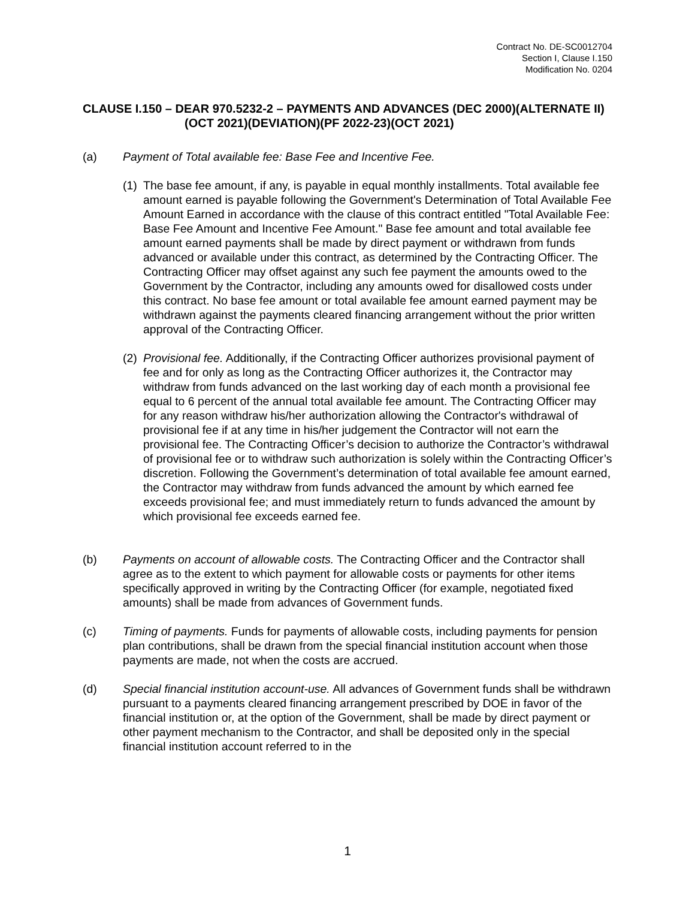Contract No. DE-SC0012704
Section I, Clause I.150
Modification No. 0204
CLAUSE I.150 – DEAR 970.5232-2 – PAYMENTS AND ADVANCES (DEC 2000)(ALTERNATE II)(OCT 2021)(DEVIATION)(PF 2022-23)(OCT 2021)
(a) Payment of Total available fee: Base Fee and Incentive Fee.
(1)
The base fee amount, if any, is payable in equal monthly installments. Total available fee amount earned is payable following the Government's Determination of Total Available Fee Amount Earned in accordance with the clause of this contract entitled "Total Available Fee: Base Fee Amount and Incentive Fee Amount." Base fee amount and total available fee amount earned payments shall be made by direct payment or withdrawn from funds advanced or available under this contract, as determined by the Contracting Officer. The Contracting Officer may offset against any such fee payment the amounts owed to the Government by the Contractor, including any amounts owed for disallowed costs under this contract. No base fee amount or total available fee amount earned payment may be withdrawn against the payments cleared financing arrangement without the prior written approval of the Contracting Officer.
(2)
Provisional fee. Additionally, if the Contracting Officer authorizes provisional payment of fee and for only as long as the Contracting Officer authorizes it, the Contractor may withdraw from funds advanced on the last working day of each month a provisional fee equal to 6 percent of the annual total available fee amount. The Contracting Officer may for any reason withdraw his/her authorization allowing the Contractor's withdrawal of provisional fee if at any time in his/her judgement the Contractor will not earn the provisional fee. The Contracting Officer’s decision to authorize the Contractor’s withdrawal of provisional fee or to withdraw such authorization is solely within the Contracting Officer’s discretion. Following the Government’s determination of total available fee amount earned, the Contractor may withdraw from funds advanced the amount by which earned fee exceeds provisional fee; and must immediately return to funds advanced the amount by which provisional fee exceeds earned fee.
(b) Payments on account of allowable costs. The Contracting Officer and the Contractor shall agree as to the extent to which payment for allowable costs or payments for other items specifically approved in writing by the Contracting Officer (for example, negotiated fixed amounts) shall be made from advances of Government funds.
(c) Timing of payments. Funds for payments of allowable costs, including payments for pension plan contributions, shall be drawn from the special financial institution account when those payments are made, not when the costs are accrued.
(d) Special financial institution account-use. All advances of Government funds shall be withdrawn pursuant to a payments cleared financing arrangement prescribed by DOE in favor of the financial institution or, at the option of the Government, shall be made by direct payment or other payment mechanism to the Contractor, and shall be deposited only in the special financial institution account referred to in the
1